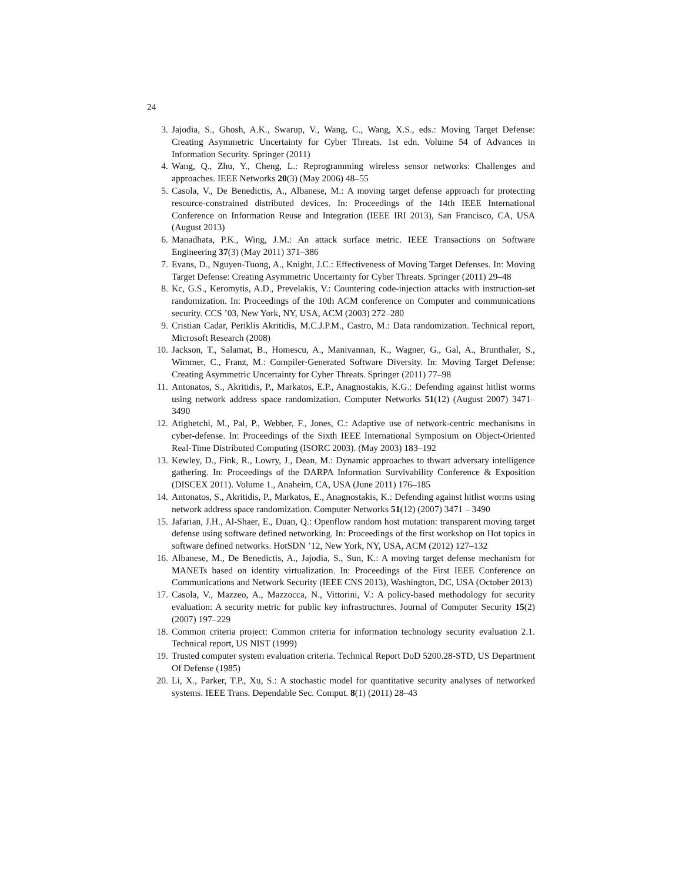24
3. Jajodia, S., Ghosh, A.K., Swarup, V., Wang, C., Wang, X.S., eds.: Moving Target Defense: Creating Asymmetric Uncertainty for Cyber Threats. 1st edn. Volume 54 of Advances in Information Security. Springer (2011)
4. Wang, Q., Zhu, Y., Cheng, L.: Reprogramming wireless sensor networks: Challenges and approaches. IEEE Networks 20(3) (May 2006) 48–55
5. Casola, V., De Benedictis, A., Albanese, M.: A moving target defense approach for protecting resource-constrained distributed devices. In: Proceedings of the 14th IEEE International Conference on Information Reuse and Integration (IEEE IRI 2013), San Francisco, CA, USA (August 2013)
6. Manadhata, P.K., Wing, J.M.: An attack surface metric. IEEE Transactions on Software Engineering 37(3) (May 2011) 371–386
7. Evans, D., Nguyen-Tuong, A., Knight, J.C.: Effectiveness of Moving Target Defenses. In: Moving Target Defense: Creating Asymmetric Uncertainty for Cyber Threats. Springer (2011) 29–48
8. Kc, G.S., Keromytis, A.D., Prevelakis, V.: Countering code-injection attacks with instruction-set randomization. In: Proceedings of the 10th ACM conference on Computer and communications security. CCS ’03, New York, NY, USA, ACM (2003) 272–280
9. Cristian Cadar, Periklis Akritidis, M.C.J.P.M., Castro, M.: Data randomization. Technical report, Microsoft Research (2008)
10. Jackson, T., Salamat, B., Homescu, A., Manivannan, K., Wagner, G., Gal, A., Brunthaler, S., Wimmer, C., Franz, M.: Compiler-Generated Software Diversity. In: Moving Target Defense: Creating Asymmetric Uncertainty for Cyber Threats. Springer (2011) 77–98
11. Antonatos, S., Akritidis, P., Markatos, E.P., Anagnostakis, K.G.: Defending against hitlist worms using network address space randomization. Computer Networks 51(12) (August 2007) 3471–3490
12. Atighetchi, M., Pal, P., Webber, F., Jones, C.: Adaptive use of network-centric mechanisms in cyber-defense. In: Proceedings of the Sixth IEEE International Symposium on Object-Oriented Real-Time Distributed Computing (ISORC 2003). (May 2003) 183–192
13. Kewley, D., Fink, R., Lowry, J., Dean, M.: Dynamic approaches to thwart adversary intelligence gathering. In: Proceedings of the DARPA Information Survivability Conference & Exposition (DISCEX 2011). Volume 1., Anaheim, CA, USA (June 2011) 176–185
14. Antonatos, S., Akritidis, P., Markatos, E., Anagnostakis, K.: Defending against hitlist worms using network address space randomization. Computer Networks 51(12) (2007) 3471 – 3490
15. Jafarian, J.H., Al-Shaer, E., Duan, Q.: Openflow random host mutation: transparent moving target defense using software defined networking. In: Proceedings of the first workshop on Hot topics in software defined networks. HotSDN ’12, New York, NY, USA, ACM (2012) 127–132
16. Albanese, M., De Benedictis, A., Jajodia, S., Sun, K.: A moving target defense mechanism for MANETs based on identity virtualization. In: Proceedings of the First IEEE Conference on Communications and Network Security (IEEE CNS 2013), Washington, DC, USA (October 2013)
17. Casola, V., Mazzeo, A., Mazzocca, N., Vittorini, V.: A policy-based methodology for security evaluation: A security metric for public key infrastructures. Journal of Computer Security 15(2) (2007) 197–229
18. Common criteria project: Common criteria for information technology security evaluation 2.1. Technical report, US NIST (1999)
19. Trusted computer system evaluation criteria. Technical Report DoD 5200.28-STD, US Department Of Defense (1985)
20. Li, X., Parker, T.P., Xu, S.: A stochastic model for quantitative security analyses of networked systems. IEEE Trans. Dependable Sec. Comput. 8(1) (2011) 28–43